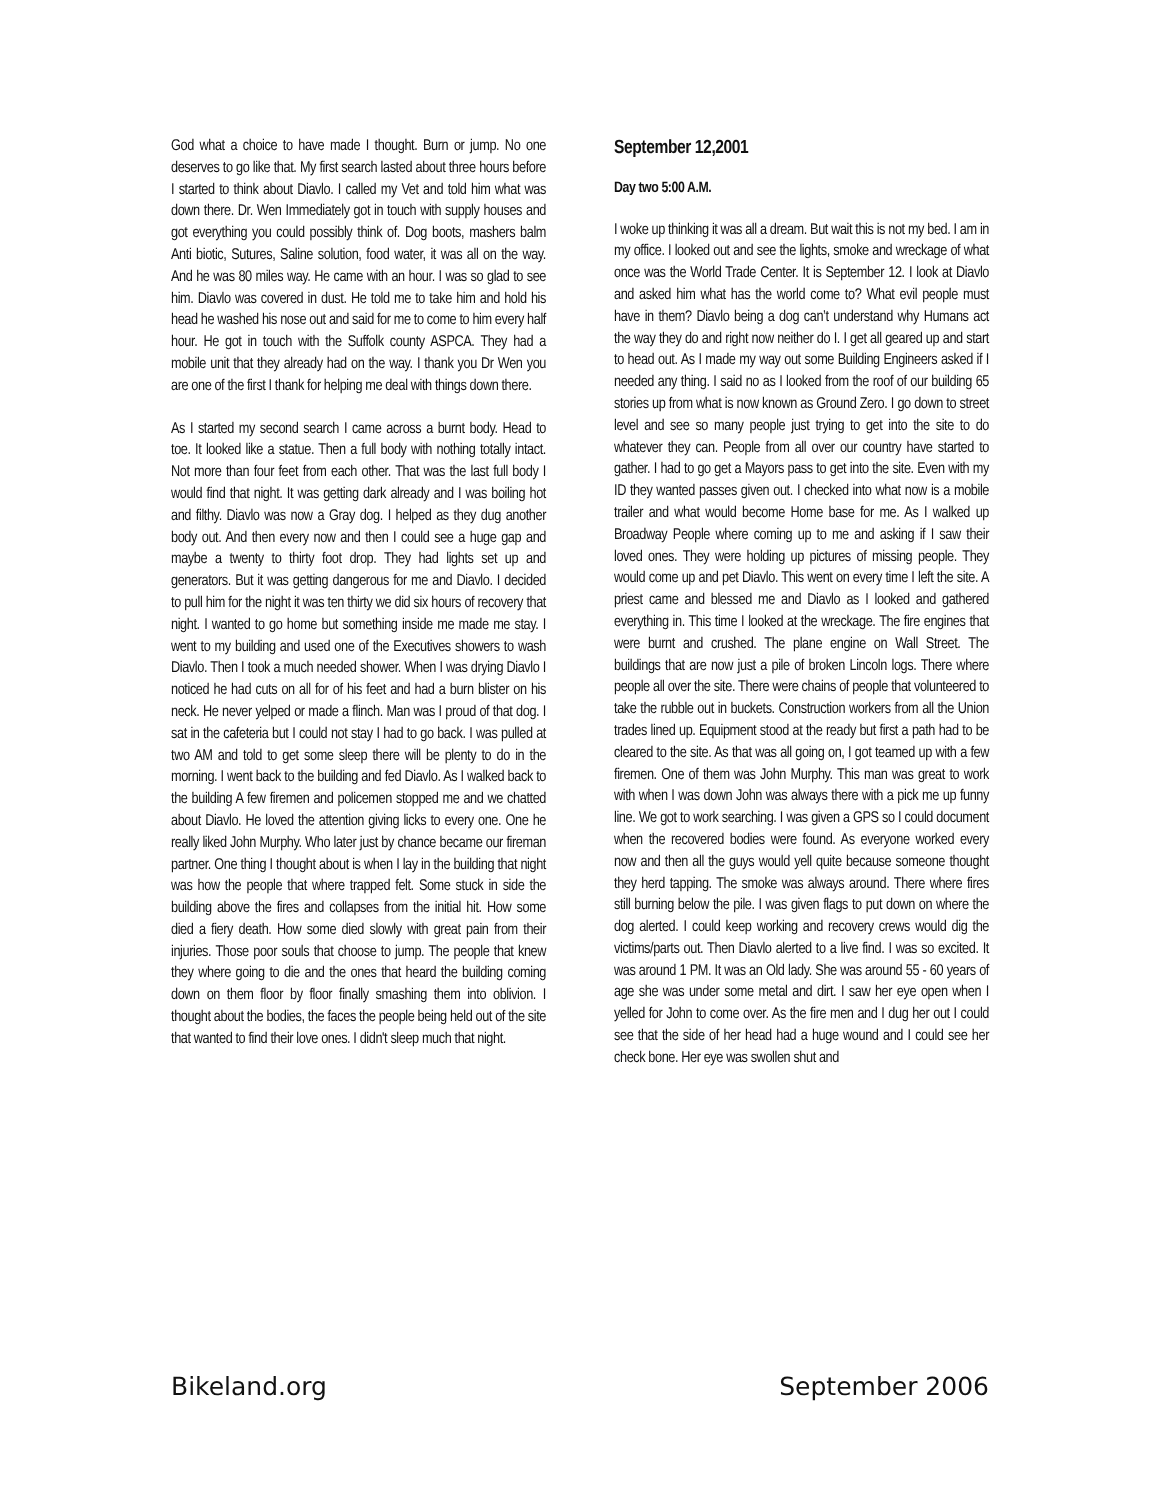God what a choice to have made I thought. Burn or jump. No one deserves to go like that. My first search lasted about three hours before I started to think about Diavlo. I called my Vet and told him what was down there. Dr. Wen Immediately got in touch with supply houses and got everything you could possibly think of. Dog boots, mashers balm Anti biotic, Sutures, Saline solution, food water, it was all on the way. And he was 80 miles way. He came with an hour. I was so glad to see him. Diavlo was covered in dust. He told me to take him and hold his head he washed his nose out and said for me to come to him every half hour. He got in touch with the Suffolk county ASPCA. They had a mobile unit that they already had on the way. I thank you Dr Wen you are one of the first I thank for helping me deal with things down there.
As I started my second search I came across a burnt body. Head to toe. It looked like a statue. Then a full body with nothing totally intact. Not more than four feet from each other. That was the last full body I would find that night. It was getting dark already and I was boiling hot and filthy. Diavlo was now a Gray dog. I helped as they dug another body out. And then every now and then I could see a huge gap and maybe a twenty to thirty foot drop. They had lights set up and generators. But it was getting dangerous for me and Diavlo. I decided to pull him for the night it was ten thirty we did six hours of recovery that night. I wanted to go home but something inside me made me stay. I went to my building and used one of the Executives showers to wash Diavlo. Then I took a much needed shower. When I was drying Diavlo I noticed he had cuts on all for of his feet and had a burn blister on his neck. He never yelped or made a flinch. Man was I proud of that dog. I sat in the cafeteria but I could not stay I had to go back. I was pulled at two AM and told to get some sleep there will be plenty to do in the morning. I went back to the building and fed Diavlo. As I walked back to the building A few firemen and policemen stopped me and we chatted about Diavlo. He loved the attention giving licks to every one. One he really liked John Murphy. Who later just by chance became our fireman partner. One thing I thought about is when I lay in the building that night was how the people that where trapped felt. Some stuck in side the building above the fires and collapses from the initial hit. How some died a fiery death. How some died slowly with great pain from their injuries. Those poor souls that choose to jump. The people that knew they where going to die and the ones that heard the building coming down on them floor by floor finally smashing them into oblivion. I thought about the bodies, the faces the people being held out of the site that wanted to find their love ones. I didn't sleep much that night.
September 12,2001
Day two 5:00 A.M.
I woke up thinking it was all a dream. But wait this is not my bed. I am in my office. I looked out and see the lights, smoke and wreckage of what once was the World Trade Center. It is September 12. I look at Diavlo and asked him what has the world come to? What evil people must have in them? Diavlo being a dog can’t understand why Humans act the way they do and right now neither do I. I get all geared up and start to head out. As I made my way out some Building Engineers asked if I needed any thing. I said no as I looked from the roof of our building 65 stories up from what is now known as Ground Zero. I go down to street level and see so many people just trying to get into the site to do whatever they can. People from all over our country have started to gather. I had to go get a Mayors pass to get into the site. Even with my ID they wanted passes given out. I checked into what now is a mobile trailer and what would become Home base for me. As I walked up Broadway People where coming up to me and asking if I saw their loved ones. They were holding up pictures of missing people. They would come up and pet Diavlo. This went on every time I left the site. A priest came and blessed me and Diavlo as I looked and gathered everything in. This time I looked at the wreckage. The fire engines that were burnt and crushed. The plane engine on Wall Street. The buildings that are now just a pile of broken Lincoln logs. There where people all over the site. There were chains of people that volunteered to take the rubble out in buckets. Construction workers from all the Union trades lined up. Equipment stood at the ready but first a path had to be cleared to the site. As that was all going on, I got teamed up with a few firemen. One of them was John Murphy. This man was great to work with when I was down John was always there with a pick me up funny line. We got to work searching. I was given a GPS so I could document when the recovered bodies were found. As everyone worked every now and then all the guys would yell quite because someone thought they herd tapping. The smoke was always around. There where fires still burning below the pile. I was given flags to put down on where the dog alerted. I could keep working and recovery crews would dig the victims/parts out. Then Diavlo alerted to a live find. I was so excited. It was around 1 PM. It was an Old lady. She was around 55 - 60 years of age she was under some metal and dirt. I saw her eye open when I yelled for John to come over. As the fire men and I dug her out I could see that the side of her head had a huge wound and I could see her check bone. Her eye was swollen shut and
Bikeland.org September 2006